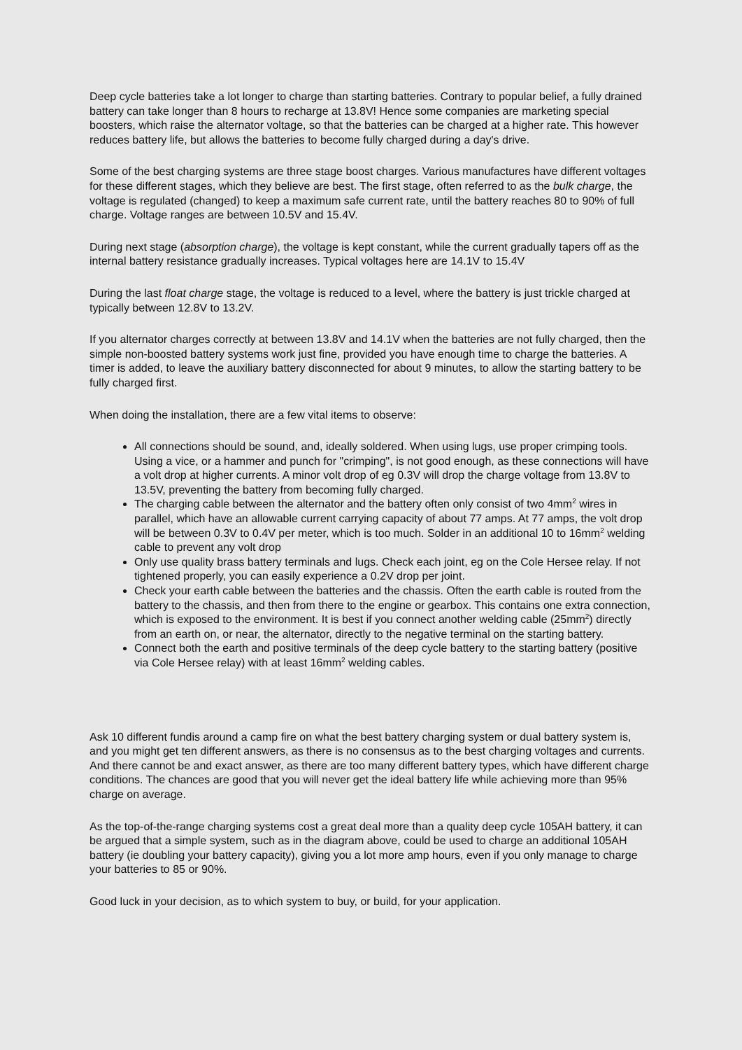Deep cycle batteries take a lot longer to charge than starting batteries. Contrary to popular belief, a fully drained battery can take longer than 8 hours to recharge at 13.8V! Hence some companies are marketing special boosters, which raise the alternator voltage, so that the batteries can be charged at a higher rate. This however reduces battery life, but allows the batteries to become fully charged during a day's drive.
Some of the best charging systems are three stage boost charges. Various manufactures have different voltages for these different stages, which they believe are best. The first stage, often referred to as the bulk charge, the voltage is regulated (changed) to keep a maximum safe current rate, until the battery reaches 80 to 90% of full charge. Voltage ranges are between 10.5V and 15.4V.
During next stage (absorption charge), the voltage is kept constant, while the current gradually tapers off as the internal battery resistance gradually increases. Typical voltages here are 14.1V to 15.4V
During the last float charge stage, the voltage is reduced to a level, where the battery is just trickle charged at typically between 12.8V to 13.2V.
If you alternator charges correctly at between 13.8V and 14.1V when the batteries are not fully charged, then the simple non-boosted battery systems work just fine, provided you have enough time to charge the batteries. A timer is added, to leave the auxiliary battery disconnected for about 9 minutes, to allow the starting battery to be fully charged first.
When doing the installation, there are a few vital items to observe:
All connections should be sound, and, ideally soldered. When using lugs, use proper crimping tools. Using a vice, or a hammer and punch for "crimping", is not good enough, as these connections will have a volt drop at higher currents. A minor volt drop of eg 0.3V will drop the charge voltage from 13.8V to 13.5V, preventing the battery from becoming fully charged.
The charging cable between the alternator and the battery often only consist of two 4mm<sup>2</sup> wires in parallel, which have an allowable current carrying capacity of about 77 amps. At 77 amps, the volt drop will be between 0.3V to 0.4V per meter, which is too much. Solder in an additional 10 to 16mm<sup>2</sup> welding cable to prevent any volt drop
Only use quality brass battery terminals and lugs. Check each joint, eg on the Cole Hersee relay. If not tightened properly, you can easily experience a 0.2V drop per joint.
Check your earth cable between the batteries and the chassis. Often the earth cable is routed from the battery to the chassis, and then from there to the engine or gearbox. This contains one extra connection, which is exposed to the environment. It is best if you connect another welding cable (25mm<sup>2</sup>) directly from an earth on, or near, the alternator, directly to the negative terminal on the starting battery.
Connect both the earth and positive terminals of the deep cycle battery to the starting battery (positive via Cole Hersee relay) with at least 16mm<sup>2</sup> welding cables.
Ask 10 different fundis around a camp fire on what the best battery charging system or dual battery system is, and you might get ten different answers, as there is no consensus as to the best charging voltages and currents. And there cannot be and exact answer, as there are too many different battery types, which have different charge conditions. The chances are good that you will never get the ideal battery life while achieving more than 95% charge on average.
As the top-of-the-range charging systems cost a great deal more than a quality deep cycle 105AH battery, it can be argued that a simple system, such as in the diagram above, could be used to charge an additional 105AH battery (ie doubling your battery capacity), giving you a lot more amp hours, even if you only manage to charge your batteries to 85 or 90%.
Good luck in your decision, as to which system to buy, or build, for your application.